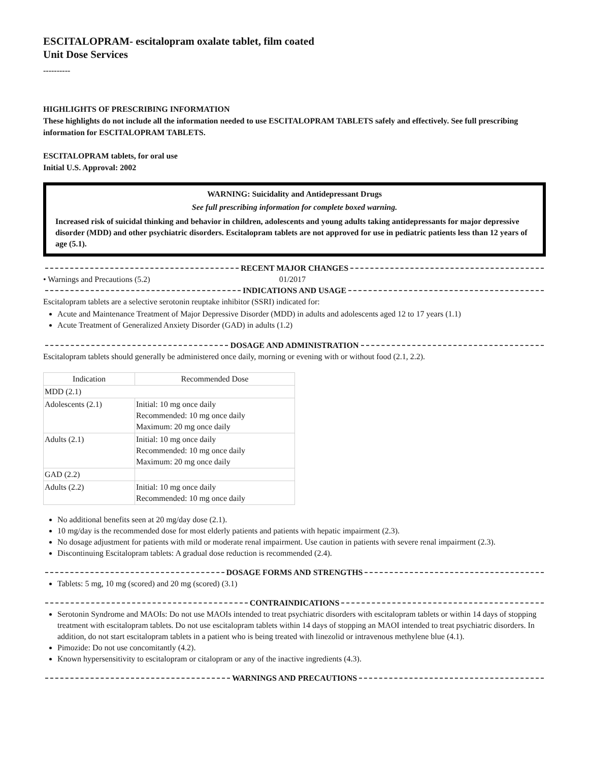ESCITALOPRAM- escitalopram oxalate tablet, film coated
Unit Dose Services
----------
HIGHLIGHTS OF PRESCRIBING INFORMATION
These highlights do not include all the information needed to use ESCITALOPRAM TABLETS safely and effectively. See full prescribing information for ESCITALOPRAM TABLETS.
ESCITALOPRAM tablets, for oral use
Initial U.S. Approval: 2002
WARNING: Suicidality and Antidepressant Drugs
See full prescribing information for complete boxed warning.
Increased risk of suicidal thinking and behavior in children, adolescents and young adults taking antidepressants for major depressive disorder (MDD) and other psychiatric disorders. Escitalopram tablets are not approved for use in pediatric patients less than 12 years of age (5.1).
RECENT MAJOR CHANGES
• Warnings and Precautions (5.2) 01/2017
INDICATIONS AND USAGE
Escitalopram tablets are a selective serotonin reuptake inhibitor (SSRI) indicated for:
Acute and Maintenance Treatment of Major Depressive Disorder (MDD) in adults and adolescents aged 12 to 17 years (1.1)
Acute Treatment of Generalized Anxiety Disorder (GAD) in adults (1.2)
DOSAGE AND ADMINISTRATION
Escitalopram tablets should generally be administered once daily, morning or evening with or without food (2.1, 2.2).
| Indication | Recommended Dose |
| --- | --- |
| MDD (2.1) | |
| Adolescents (2.1) | Initial: 10 mg once daily Recommended: 10 mg once daily Maximum: 20 mg once daily |
| Adults (2.1) | Initial: 10 mg once daily Recommended: 10 mg once daily Maximum: 20 mg once daily |
| GAD (2.2) | |
| Adults (2.2) | Initial: 10 mg once daily Recommended: 10 mg once daily |
No additional benefits seen at 20 mg/day dose (2.1).
10 mg/day is the recommended dose for most elderly patients and patients with hepatic impairment (2.3).
No dosage adjustment for patients with mild or moderate renal impairment. Use caution in patients with severe renal impairment (2.3).
Discontinuing Escitalopram tablets: A gradual dose reduction is recommended (2.4).
DOSAGE FORMS AND STRENGTHS
Tablets: 5 mg, 10 mg (scored) and 20 mg (scored) (3.1)
CONTRAINDICATIONS
Serotonin Syndrome and MAOIs: Do not use MAOIs intended to treat psychiatric disorders with escitalopram tablets or within 14 days of stopping treatment with escitalopram tablets. Do not use escitalopram tablets within 14 days of stopping an MAOI intended to treat psychiatric disorders. In addition, do not start escitalopram tablets in a patient who is being treated with linezolid or intravenous methylene blue (4.1).
Pimozide: Do not use concomitantly (4.2).
Known hypersensitivity to escitalopram or citalopram or any of the inactive ingredients (4.3).
WARNINGS AND PRECAUTIONS